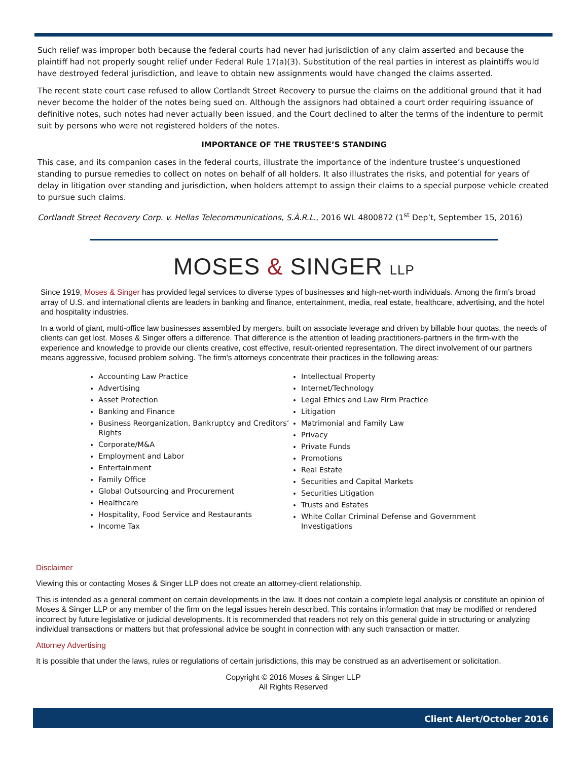Such relief was improper both because the federal courts had never had jurisdiction of any claim asserted and because the plaintiff had not properly sought relief under Federal Rule 17(a)(3). Substitution of the real parties in interest as plaintiffs would have destroyed federal jurisdiction, and leave to obtain new assignments would have changed the claims asserted.
The recent state court case refused to allow Cortlandt Street Recovery to pursue the claims on the additional ground that it had never become the holder of the notes being sued on. Although the assignors had obtained a court order requiring issuance of definitive notes, such notes had never actually been issued, and the Court declined to alter the terms of the indenture to permit suit by persons who were not registered holders of the notes.
IMPORTANCE OF THE TRUSTEE’S STANDING
This case, and its companion cases in the federal courts, illustrate the importance of the indenture trustee’s unquestioned standing to pursue remedies to collect on notes on behalf of all holders. It also illustrates the risks, and potential for years of delay in litigation over standing and jurisdiction, when holders attempt to assign their claims to a special purpose vehicle created to pursue such claims.
Cortlandt Street Recovery Corp. v. Hellas Telecommunications, S.À.R.L., 2016 WL 4800872 (1<sup>st</sup> Dep’t, September 15, 2016)
MOSES & SINGER LLP
Since 1919, Moses & Singer has provided legal services to diverse types of businesses and high-net-worth individuals. Among the firm’s broad array of U.S. and international clients are leaders in banking and finance, entertainment, media, real estate, healthcare, advertising, and the hotel and hospitality industries.
In a world of giant, multi-office law businesses assembled by mergers, built on associate leverage and driven by billable hour quotas, the needs of clients can get lost. Moses & Singer offers a difference. That difference is the attention of leading practitioners-partners in the firm-with the experience and knowledge to provide our clients creative, cost effective, result-oriented representation. The direct involvement of our partners means aggressive, focused problem solving. The firm's attorneys concentrate their practices in the following areas:
Accounting Law Practice
Advertising
Asset Protection
Banking and Finance
Business Reorganization, Bankruptcy and Creditors’ Rights
Corporate/M&A
Employment and Labor
Entertainment
Family Office
Global Outsourcing and Procurement
Healthcare
Hospitality, Food Service and Restaurants
Income Tax
Intellectual Property
Internet/Technology
Legal Ethics and Law Firm Practice
Litigation
Matrimonial and Family Law
Privacy
Private Funds
Promotions
Real Estate
Securities and Capital Markets
Securities Litigation
Trusts and Estates
White Collar Criminal Defense and Government Investigations
Disclaimer
Viewing this or contacting Moses & Singer LLP does not create an attorney-client relationship.
This is intended as a general comment on certain developments in the law. It does not contain a complete legal analysis or constitute an opinion of Moses & Singer LLP or any member of the firm on the legal issues herein described. This contains information that may be modified or rendered incorrect by future legislative or judicial developments. It is recommended that readers not rely on this general guide in structuring or analyzing individual transactions or matters but that professional advice be sought in connection with any such transaction or matter.
Attorney Advertising
It is possible that under the laws, rules or regulations of certain jurisdictions, this may be construed as an advertisement or solicitation.
Copyright © 2016 Moses & Singer LLP
All Rights Reserved
Client Alert/October 2016